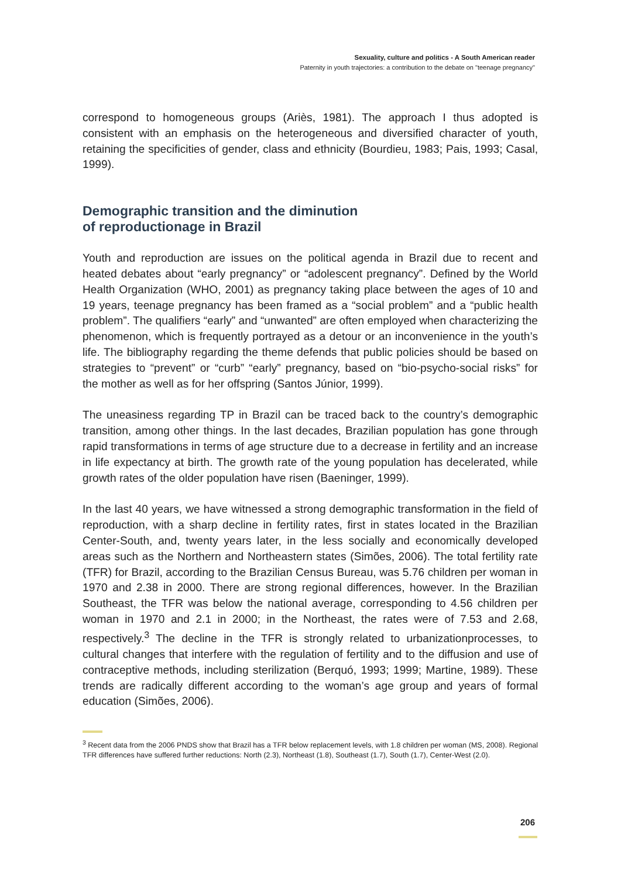Sexuality, culture and politics - A South American reader
Paternity in youth trajectories: a contribution to the debate on "teenage pregnancy"
correspond to homogeneous groups (Ariès, 1981). The approach I thus adopted is consistent with an emphasis on the heterogeneous and diversified character of youth, retaining the specificities of gender, class and ethnicity (Bourdieu, 1983; Pais, 1993; Casal, 1999).
Demographic transition and the diminution
of reproductionage in Brazil
Youth and reproduction are issues on the political agenda in Brazil due to recent and heated debates about “early pregnancy” or “adolescent pregnancy”. Defined by the World Health Organization (WHO, 2001) as pregnancy taking place between the ages of 10 and 19 years, teenage pregnancy has been framed as a “social problem” and a “public health problem”. The qualifiers “early” and “unwanted” are often employed when characterizing the phenomenon, which is frequently portrayed as a detour or an inconvenience in the youth’s life. The bibliography regarding the theme defends that public policies should be based on strategies to “prevent” or “curb” “early” pregnancy, based on “bio-psycho-social risks” for the mother as well as for her offspring (Santos Júnior, 1999).
The uneasiness regarding TP in Brazil can be traced back to the country’s demographic transition, among other things. In the last decades, Brazilian population has gone through rapid transformations in terms of age structure due to a decrease in fertility and an increase in life expectancy at birth. The growth rate of the young population has decelerated, while growth rates of the older population have risen (Baeninger, 1999).
In the last 40 years, we have witnessed a strong demographic transformation in the field of reproduction, with a sharp decline in fertility rates, first in states located in the Brazilian Center-South, and, twenty years later, in the less socially and economically developed areas such as the Northern and Northeastern states (Simões, 2006). The total fertility rate (TFR) for Brazil, according to the Brazilian Census Bureau, was 5.76 children per woman in 1970 and 2.38 in 2000. There are strong regional differences, however. In the Brazilian Southeast, the TFR was below the national average, corresponding to 4.56 children per woman in 1970 and 2.1 in 2000; in the Northeast, the rates were of 7.53 and 2.68, respectively.<sup>3</sup> The decline in the TFR is strongly related to urbanizationprocesses, to cultural changes that interfere with the regulation of fertility and to the diffusion and use of contraceptive methods, including sterilization (Berquó, 1993; 1999; Martine, 1989). These trends are radically different according to the woman’s age group and years of formal education (Simões, 2006).
<sup>3</sup> Recent data from the 2006 PNDS show that Brazil has a TFR below replacement levels, with 1.8 children per woman (MS, 2008). Regional TFR differences have suffered further reductions: North (2.3), Northeast (1.8), Southeast (1.7), South (1.7), Center-West (2.0).
206